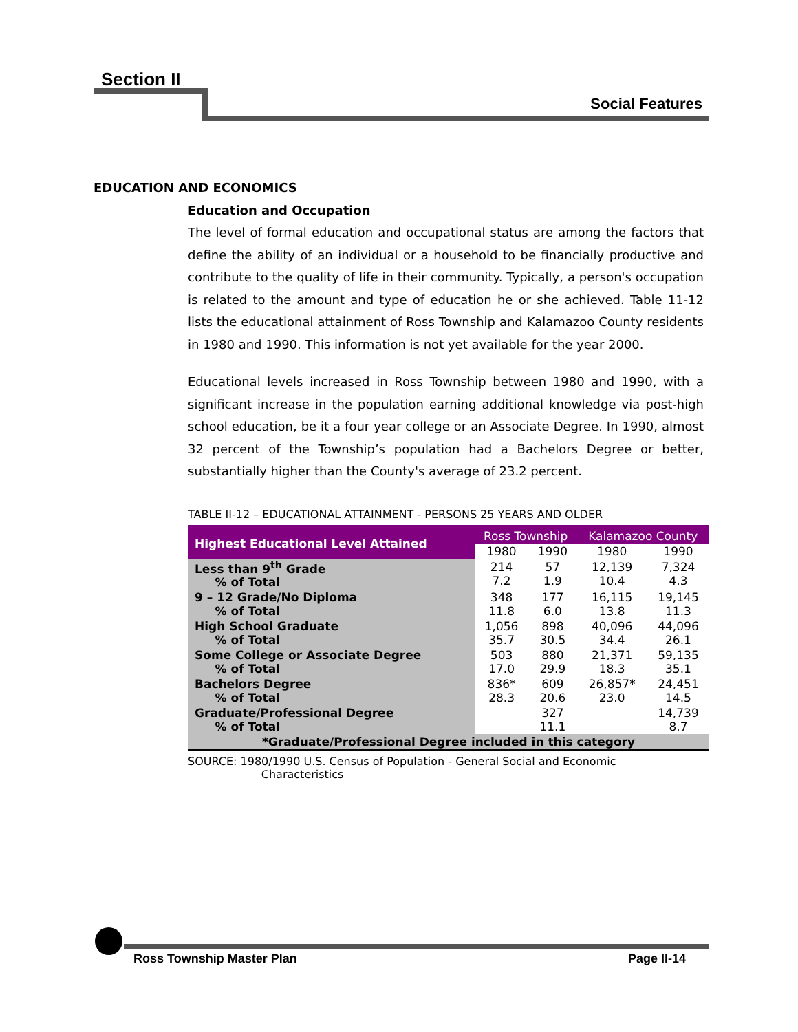Section II
Social Features
EDUCATION AND ECONOMICS
Education and Occupation
The level of formal education and occupational status are among the factors that define the ability of an individual or a household to be financially productive and contribute to the quality of life in their community. Typically, a person's occupation is related to the amount and type of education he or she achieved. Table 11-12 lists the educational attainment of Ross Township and Kalamazoo County residents in 1980 and 1990. This information is not yet available for the year 2000.
Educational levels increased in Ross Township between 1980 and 1990, with a significant increase in the population earning additional knowledge via post-high school education, be it a four year college or an Associate Degree. In 1990, almost 32 percent of the Township’s population had a Bachelors Degree or better, substantially higher than the County's average of 23.2 percent.
TABLE II-12 – EDUCATIONAL ATTAINMENT - PERSONS 25 YEARS AND OLDER
| Highest Educational Level Attained | Ross Township | | Kalamazoo County | |
| --- | --- | --- | --- | --- |
| | 1980 | 1990 | 1980 | 1990 |
| Less than 9<sup>th</sup> Grade % of Total | 214 7.2 | 57 1.9 | 12,139 10.4 | 7,324 4.3 |
| 9 – 12 Grade/No Diploma % of Total | 348 11.8 | 177 6.0 | 16,115 13.8 | 19,145 11.3 |
| High School Graduate % of Total | 1,056 35.7 | 898 30.5 | 40,096 34.4 | 44,096 26.1 |
| Some College or Associate Degree % of Total | 503 17.0 | 880 29.9 | 21,371 18.3 | 59,135 35.1 |
| Bachelors Degree % of Total | 836* 28.3 | 609 20.6 | 26,857* 23.0 | 24,451 14.5 |
| Graduate/Professional Degree % of Total | | 327 11.1 | | 14,739 8.7 |
| *Graduate/Professional Degree included in this category | | | | |
SOURCE: 1980/1990 U.S. Census of Population - General Social and Economic
Characteristics
Ross Township Master Plan Page II-14